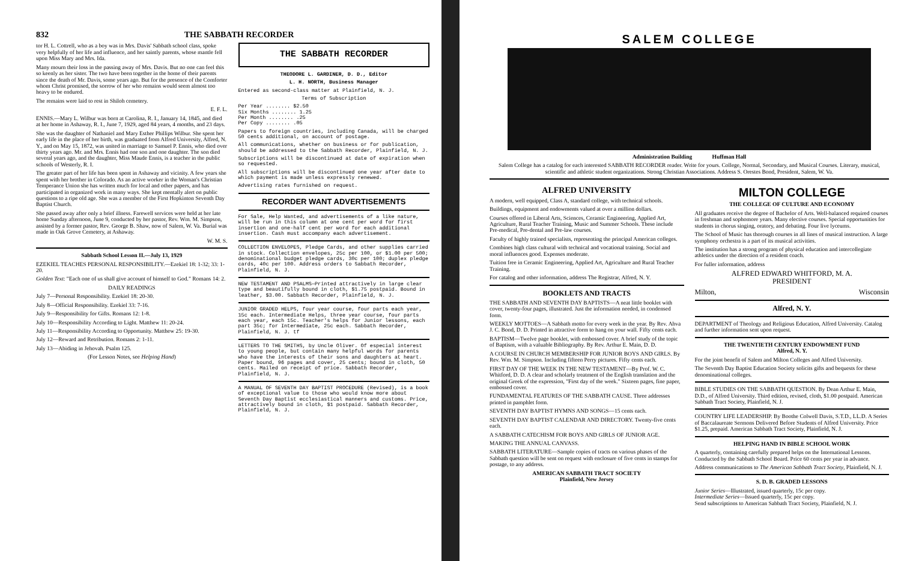832 THE SABBATH RECORDER
tor H. L. Cottrell, who as a boy was in Mrs. Davis' Sabbath school class, spoke very helpfully of her life and influence, and her saintly parents, whose mantle fell upon Miss Mary and Mrs. Ida.
Many mourn their loss in the passing away of Mrs. Davis. But no one can feel this so keenly as her sister. The two have been together in the home of their parents since the death of Mr. Davis, some years ago. But for the presence of the Comforter whom Christ promised, the sorrow of her who remains would seem almost too heavy to be endured.
The remains were laid to rest in Shiloh cemetery.
E. F. L.
ENNIS.—Mary L. Wilbur was born at Carolina, R. I., January 14, 1845, and died at her home in Ashaway, R. I., June 7, 1929, aged 84 years, 4 months, and 23 days.
She was the daughter of Nathaniel and Mary Esther Phillips Wilbur. She spent her early life in the place of her birth, was graduated from Alfred University, Alfred, N. Y., and on May 15, 1872, was united in marriage to Samuel P. Ennis, who died over thirty years ago. Mr. and Mrs. Ennis had one son and one daughter. The son died several years ago, and the daughter, Miss Maude Ennis, is a teacher in the public schools of Westerly, R. I.
The greater part of her life has been spent in Ashaway and vicinity. A few years she spent with her brother in Colorado. As an active worker in the Woman's Christian Temperance Union she has written much for local and other papers, and has participated in organized work in many ways. She kept mentally alert on public questions to a ripe old age. She was a member of the First Hopkinton Seventh Day Baptist Church.
She passed away after only a brief illness. Farewell services were held at her late home Sunday afternoon, June 9, conducted by her pastor, Rev. Wm. M. Simpson, assisted by a former pastor, Rev. George B. Shaw, now of Salem, W. Va. Burial was made in Oak Grove Cemetery, at Ashaway.
W. M. S.
Sabbath School Lesson II.—July 13, 1929
EZEKIEL TEACHES PERSONAL RESPONSIBILITY.—Ezekiel 18: 1-32; 33: 1-20.
Golden Text: "Each one of us shall give account of himself to God." Romans 14: 2.
DAILY READINGS
July 7—Personal Responsibility. Ezekiel 18: 20-30.
July 8—Official Responsibility. Ezekiel 33: 7-16.
July 9—Responsibility for Gifts. Romans 12: 1-8.
July 10—Responsibility According to Light. Matthew 11: 20-24.
July 11—Responsibility According to Opportunity. Matthew 25: 19-30.
July 12—Reward and Retribution. Romans 2: 1-11.
July 13—Abiding in Jehovah. Psalm 125.
(For Lesson Notes, see Helping Hand)
THE SABBATH RECORDER
THEODORE L. GARDINER, D. D., Editor
L. H. NORTH, Business Manager
Entered as second-class matter at Plainfield, N. J.
Terms of Subscription
Per Year ........ $2.50
Six Months ........ 1.25
Per Month ........ .25
Per Copy ........ .05
Papers to foreign countries, including Canada, will be charged 50 cents additional, on account of postage.
All communications, whether on business or for publication, should be addressed to the Sabbath Recorder, Plainfield, N. J.
Subscriptions will be discontinued at date of expiration when so requested.
All subscriptions will be discontinued one year after date to which payment is made unless expressly renewed.
Advertising rates furnished on request.
RECORDER WANT ADVERTISEMENTS
For Sale, Help Wanted, and advertisements of a like nature, will be run in this column at one cent per word for first insertion and one-half cent per word for each additional insertion. Cash must accompany each advertisement.
COLLECTION ENVELOPES, Pledge Cards, and other supplies carried in stock. Collection envelopes, 25c per 100, or $1.00 per 500; denominational budget pledge cards, 30c per 100; duplex pledge cards, 40c per 100. Address orders to Sabbath Recorder, Plainfield, N. J.
NEW TESTAMENT AND PSALMS—Printed attractively in large clear type and beautifully bound in cloth, $1.75 postpaid. Bound in leather, $3.00. Sabbath Recorder, Plainfield, N. J.
JUNIOR GRADED HELPS, four year course, four parts each year, 15c each. Intermediate Helps, three year course, four parts each year, each 15c. Teacher's helps for Junior lessons, each part 35c; for Intermediate, 25c each. Sabbath Recorder, Plainfield, N. J. tf
LETTERS TO THE SMITHS, by Uncle Oliver. Of especial interest to young people, but contain many helpful words for parents who have the interests of their sons and daughters at heart. Paper bound, 96 pages and cover, 25 cents; bound in cloth, 50 cents. Mailed on receipt of price. Sabbath Recorder, Plainfield, N. J.
A MANUAL OF SEVENTH DAY BAPTIST PROCEDURE (Revised), is a book of exceptional value to those who would know more about Seventh Day Baptist ecclesiastical manners and customs. Price, attractively bound in cloth, $1 postpaid. Sabbath Recorder, Plainfield, N. J.
SALEM COLLEGE
Administration Building Huffman Hall
Salem College has a catalog for each interested SABBATH RECORDER reader. Write for yours. College, Normal, Secondary, and Musical Courses. Literary, musical, scientific and athletic student organizations. Strong Christian Associations. Address S. Orestes Bond, President, Salem, W. Va.
ALFRED UNIVERSITY
A modern, well equipped, Class A, standard college, with technical schools.
Buildings, equipment and endowments valued at over a million dollars.
Courses offered in Liberal Arts, Sciences, Ceramic Engineering, Applied Art, Agriculture, Rural Teacher Training, Music and Summer Schools. These include Pre-medical, Pre-dental and Pre-law courses.
Faculty of highly trained specialists, representing the principal American colleges.
Combines high class cultural with technical and vocational training. Social and moral influences good. Expenses moderate.
Tuition free in Ceramic Engineering, Applied Art, Agriculture and Rural Teacher Training.
For catalog and other information, address The Registrar, Alfred, N. Y.
BOOKLETS AND TRACTS
THE SABBATH AND SEVENTH DAY BAPTISTS—A neat little booklet with cover, twenty-four pages, illustrated. Just the information needed, in condensed form.
WEEKLY MOTTOES—A Sabbath motto for every week in the year. By Rev. Ahva J. C. Bond, D. D. Printed in attractive form to hang on your wall. Fifty cents each.
BAPTISM—Twelve page booklet, with embossed cover. A brief study of the topic of Baptism, with a valuable Bibliography. By Rev. Arthur E. Main, D. D.
A COURSE IN CHURCH MEMBERSHIP FOR JUNIOR BOYS AND GIRLS. By Rev. Wm. M. Simpson. Including fifteen Perry pictures. Fifty cents each.
FIRST DAY OF THE WEEK IN THE NEW TESTAMENT—By Prof. W. C. Whitford, D. D. A clear and scholarly treatment of the English translation and the original Greek of the expression, "First day of the week." Sixteen pages, fine paper, embossed cover.
FUNDAMENTAL FEATURES OF THE SABBATH CAUSE. Three addresses printed in pamphlet form.
SEVENTH DAY BAPTIST HYMNS AND SONGS—15 cents each.
SEVENTH DAY BAPTIST CALENDAR AND DIRECTORY. Twenty-five cents each.
A SABBATH CATECHISM FOR BOYS AND GIRLS OF JUNIOR AGE.
MAKING THE ANNUAL CANVASS.
SABBATH LITERATURE—Sample copies of tracts on various phases of the Sabbath question will be sent on request with enclosure of five cents in stamps for postage, to any address.
AMERICAN SABBATH TRACT SOCIETY
Plainfield, New Jersey
MILTON COLLEGE
THE COLLEGE OF CULTURE AND ECONOMY
All graduates receive the degree of Bachelor of Arts. Well-balanced required courses in freshman and sophomore years. Many elective courses. Special opportunities for students in chorus singing, oratory, and debating. Four live lyceums.
The School of Music has thorough courses in all lines of musical instruction. A large symphony orchestra is a part of its musical activities.
The institution has a strong program of physical education and intercollegiate athletics under the direction of a resident coach.
For fuller information, address
ALFRED EDWARD WHITFORD, M. A.
PRESIDENT
Milton, Wisconsin
Alfred, N. Y.
DEPARTMENT of Theology and Religious Education, Alfred University. Catalog and further information sent upon request.
THE TWENTIETH CENTURY ENDOWMENT FUND
Alfred, N. Y.
For the joint benefit of Salem and Milton Colleges and Alfred University.
The Seventh Day Baptist Education Society solicits gifts and bequests for these denominational colleges.
BIBLE STUDIES ON THE SABBATH QUESTION. By Dean Arthur E. Main, D.D., of Alfred University. Third edition, revised, cloth, $1.00 postpaid. American Sabbath Tract Society, Plainfield, N. J.
COUNTRY LIFE LEADERSHIP. By Boothe Colwell Davis, S.T.D., LL.D. A Series of Baccalaureate Sermons Delivered Before Students of Alfred University. Price $1.25, prepaid. American Sabbath Tract Society, Plainfield, N. J.
HELPING HAND IN BIBLE SCHOOL WORK
A quarterly, containing carefully prepared helps on the International Lessons. Conducted by the Sabbath School Board. Price 60 cents per year in advance.
Address communications to The American Sabbath Tract Society, Plainfield, N. J.
S. D. B. GRADED LESSONS
Junior Series—Illustrated, issued quarterly, 15c per copy.
Intermediate Series—Issued quarterly, 15c per copy.
Send subscriptions to American Sabbath Tract Society, Plainfield, N. J.